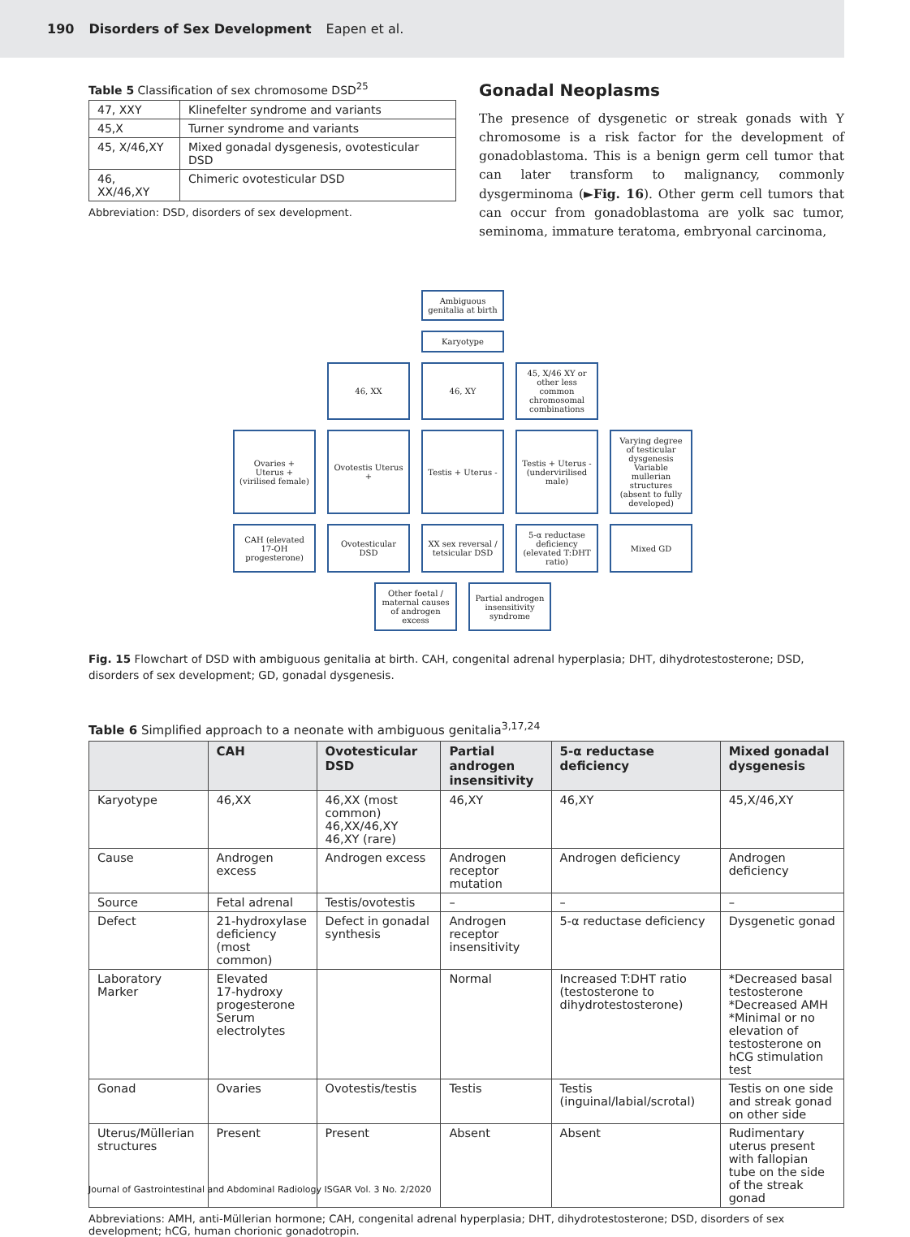190 Disorders of Sex Development Eapen et al.
Table 5 Classification of sex chromosome DSD<sup>25</sup>
| 47, XXY | Klinefelter syndrome and variants |
| 45,X | Turner syndrome and variants |
| 45, X/46,XY | Mixed gonadal dysgenesis, ovotesticular DSD |
| 46, XX/46,XY | Chimeric ovotesticular DSD |
Abbreviation: DSD, disorders of sex development.
Gonadal Neoplasms
The presence of dysgenetic or streak gonads with Y chromosome is a risk factor for the development of gonadoblastoma. This is a benign germ cell tumor that can later transform to malignancy, commonly dysgerminoma (►Fig. 16). Other germ cell tumors that can occur from gonadoblastoma are yolk sac tumor, seminoma, immature teratoma, embryonal carcinoma,
Ambiguous genitalia at birth
Karyotype
46, XX 46, XY 45, X/46 XY or other less common chromosomal combinations
Ovaries + Uterus + (virilised female)
Ovotestis Uterus +
Testis + Uterus -
Testis + Uterus - (undervirilised male)
Varying degree of testicular dysgenesis Variable mullerian structures (absent to fully developed)
CAH (elevated 17-OH progesterone)
Ovotesticular DSD
XX sex reversal / tetsicular DSD
5-α reductase deficiency (elevated T:DHT ratio)
Mixed GD
Other foetal / maternal causes of androgen excess
Partial androgen insensitivity syndrome
Fig. 15 Flowchart of DSD with ambiguous genitalia at birth. CAH, congenital adrenal hyperplasia; DHT, dihydrotestosterone; DSD, disorders of sex development; GD, gonadal dysgenesis.
Table 6 Simplified approach to a neonate with ambiguous genitalia<sup>3,17,24</sup>
| | CAH | Ovotesticular DSD | Partial androgen insensitivity | 5-α reductase deficiency | Mixed gonadal dysgenesis |
| --- | --- | --- | --- | --- | --- |
| Karyotype | 46,XX | 46,XX (most common) 46,XX/46,XY 46,XY (rare) | 46,XY | 46,XY | 45,X/46,XY |
| Cause | Androgen excess | Androgen excess | Androgen receptor mutation | Androgen deficiency | Androgen deficiency |
| Source | Fetal adrenal | Testis/ovotestis | – | – | – |
| Defect | 21-hydroxylase deficiency (most common) | Defect in gonadal synthesis | Androgen receptor insensitivity | 5-α reductase deficiency | Dysgenetic gonad |
| Laboratory Marker | Elevated 17-hydroxy progesterone Serum electrolytes | | Normal | Increased T:DHT ratio (testosterone to dihydrotestosterone) | *Decreased basal testosterone *Decreased AMH *Minimal or no elevation of testosterone on hCG stimulation test |
| Gonad | Ovaries | Ovotestis/testis | Testis | Testis (inguinal/labial/scrotal) | Testis on one side and streak gonad on other side |
| Uterus/Müllerian structures | Present | Present | Absent | Absent | Rudimentary uterus present with fallopian tube on the side of the streak gonad |
Abbreviations: AMH, anti-Müllerian hormone; CAH, congenital adrenal hyperplasia; DHT, dihydrotestosterone; DSD, disorders of sex development; hCG, human chorionic gonadotropin.
Journal of Gastrointestinal and Abdominal Radiology ISGAR Vol. 3 No. 2/2020